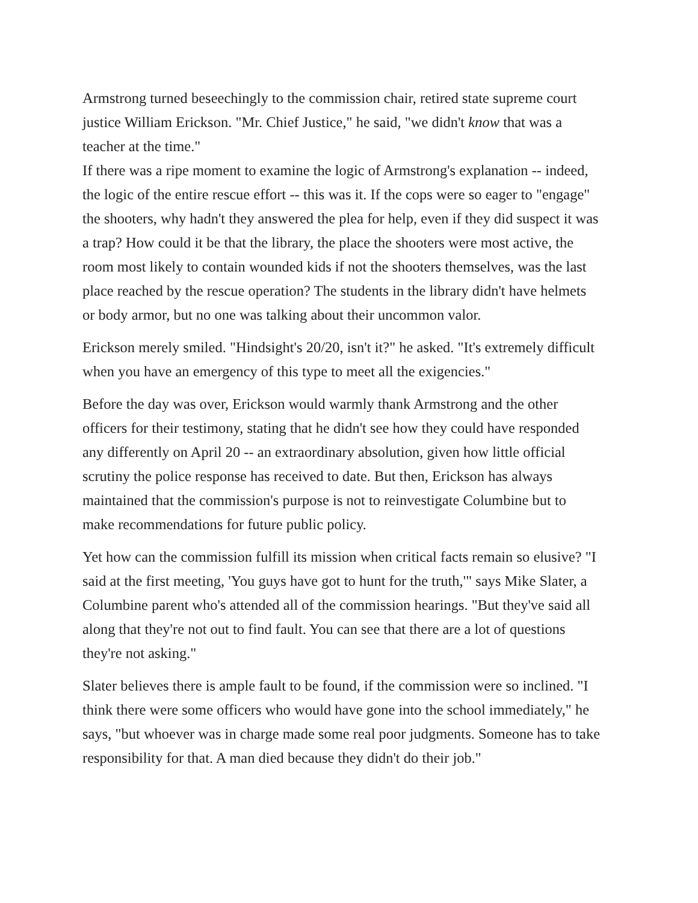Armstrong turned beseechingly to the commission chair, retired state supreme court justice William Erickson. "Mr. Chief Justice," he said, "we didn't know that was a teacher at the time."
If there was a ripe moment to examine the logic of Armstrong's explanation -- indeed, the logic of the entire rescue effort -- this was it. If the cops were so eager to "engage" the shooters, why hadn't they answered the plea for help, even if they did suspect it was a trap? How could it be that the library, the place the shooters were most active, the room most likely to contain wounded kids if not the shooters themselves, was the last place reached by the rescue operation? The students in the library didn't have helmets or body armor, but no one was talking about their uncommon valor.
Erickson merely smiled. "Hindsight's 20/20, isn't it?" he asked. "It's extremely difficult when you have an emergency of this type to meet all the exigencies."
Before the day was over, Erickson would warmly thank Armstrong and the other officers for their testimony, stating that he didn't see how they could have responded any differently on April 20 -- an extraordinary absolution, given how little official scrutiny the police response has received to date. But then, Erickson has always maintained that the commission's purpose is not to reinvestigate Columbine but to make recommendations for future public policy.
Yet how can the commission fulfill its mission when critical facts remain so elusive? "I said at the first meeting, 'You guys have got to hunt for the truth,'" says Mike Slater, a Columbine parent who's attended all of the commission hearings. "But they've said all along that they're not out to find fault. You can see that there are a lot of questions they're not asking."
Slater believes there is ample fault to be found, if the commission were so inclined. "I think there were some officers who would have gone into the school immediately," he says, "but whoever was in charge made some real poor judgments. Someone has to take responsibility for that. A man died because they didn't do their job."